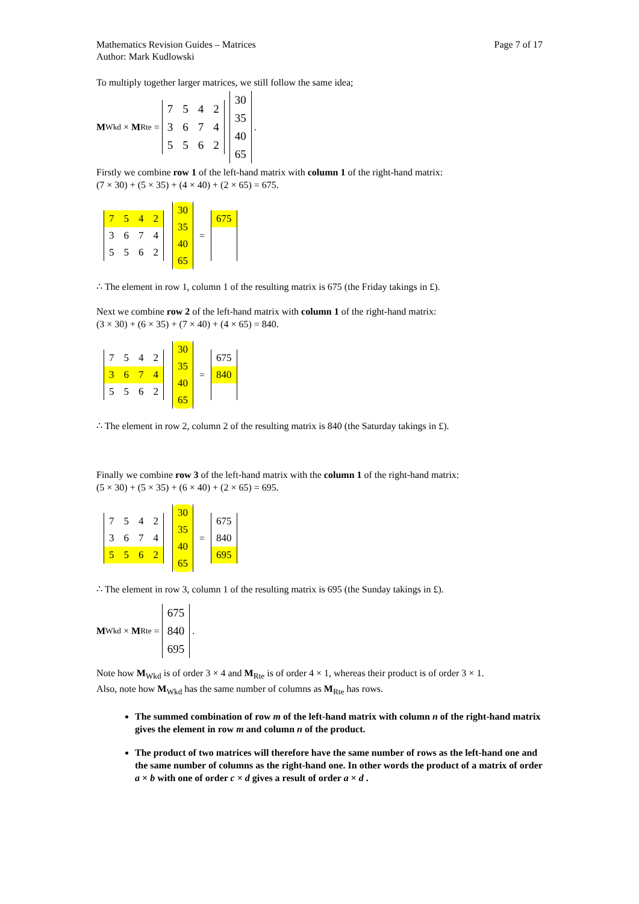Mathematics Revision Guides – Matrices
Author: Mark Kudlowski Page 7 of 17
To multiply together larger matrices, we still follow the same idea;
M<sub>Wkd</sub> × M<sub>Rte</sub> =
| 7 | 5 | 4 | 2 |
| 3 | 6 | 7 | 4 |
| 5 | 5 | 6 | 2 |
| 30 |
| 35 |
| 40 |
| 65 |
.
Firstly we combine row 1 of the left-hand matrix with column 1 of the right-hand matrix:
(7 × 30) + (5 × 35) + (4 × 40) + (2 × 65) = 675.
| 7 | 5 | 4 | 2 |
| 3 | 6 | 7 | 4 |
| 5 | 5 | 6 | 2 |
| 30 |
| 35 |
| 40 |
| 65 |
=
| 675 |
∴ The element in row 1, column 1 of the resulting matrix is 675 (the Friday takings in £).
Next we combine row 2 of the left-hand matrix with column 1 of the right-hand matrix:
(3 × 30) + (6 × 35) + (7 × 40) + (4 × 65) = 840.
| 7 | 5 | 4 | 2 |
| 3 | 6 | 7 | 4 |
| 5 | 5 | 6 | 2 |
| 30 |
| 35 |
| 40 |
| 65 |
=
| 675 |
| 840 |
∴ The element in row 2, column 2 of the resulting matrix is 840 (the Saturday takings in £).
Finally we combine row 3 of the left-hand matrix with the column 1 of the right-hand matrix:
(5 × 30) + (5 × 35) + (6 × 40) + (2 × 65) = 695.
| 7 | 5 | 4 | 2 |
| 3 | 6 | 7 | 4 |
| 5 | 5 | 6 | 2 |
| 30 |
| 35 |
| 40 |
| 65 |
=
| 675 |
| 840 |
| 695 |
∴ The element in row 3, column 1 of the resulting matrix is 695 (the Sunday takings in £).
M<sub>Wkd</sub> × M<sub>Rte</sub> =
| 675 |
| 840 |
| 695 |
.
Note how M<sub>Wkd</sub> is of order 3 × 4 and M<sub>Rte</sub> is of order 4 × 1, whereas their product is of order 3 × 1.
Also, note how M<sub>Wkd</sub> has the same number of columns as M<sub>Rte</sub> has rows.
The summed combination of row m of the left-hand matrix with column n of the right-hand matrix gives the element in row m and column n of the product.
The product of two matrices will therefore have the same number of rows as the left-hand one and the same number of columns as the right-hand one. In other words the product of a matrix of order a × b with one of order c × d gives a result of order a × d .